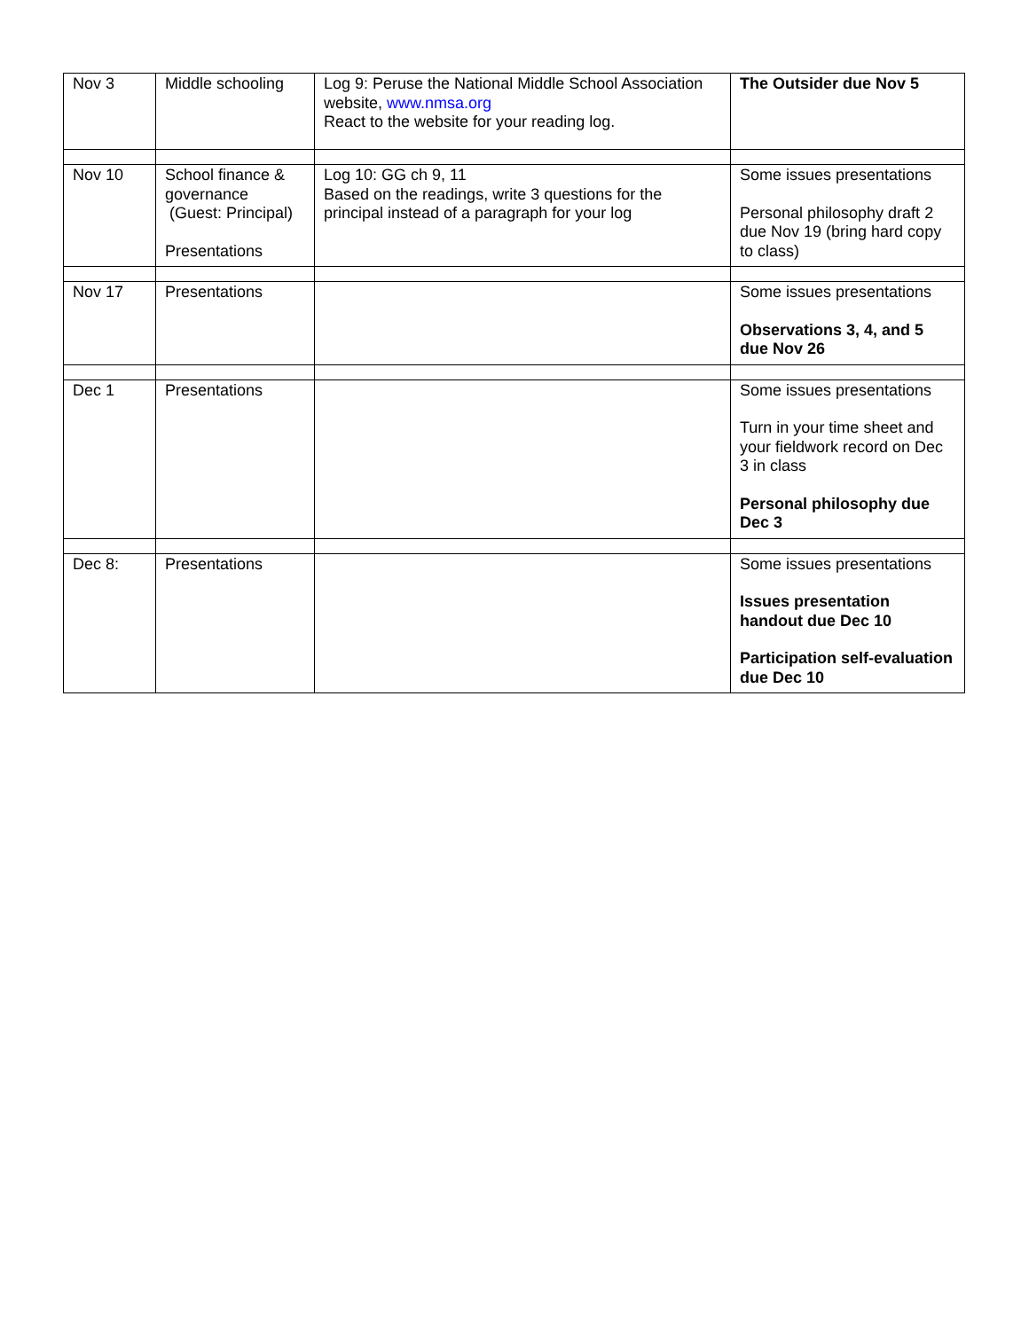| Nov 3 | Middle schooling | Log 9: Peruse the National Middle School Association website, www.nmsa.org React to the website for your reading log. | The Outsider due Nov 5 |
| Nov 10 | School finance & governance (Guest: Principal) Presentations | Log 10: GG ch 9, 11 Based on the readings, write 3 questions for the principal instead of a paragraph for your log | Some issues presentations Personal philosophy draft 2 due Nov 19 (bring hard copy to class) |
| Nov 17 | Presentations | | Some issues presentations Observations 3, 4, and 5 due Nov 26 |
| Dec 1 | Presentations | | Some issues presentations Turn in your time sheet and your fieldwork record on Dec 3 in class Personal philosophy due Dec 3 |
| Dec 8: | Presentations | | Some issues presentations Issues presentation handout due Dec 10 Participation self-evaluation due Dec 10 |